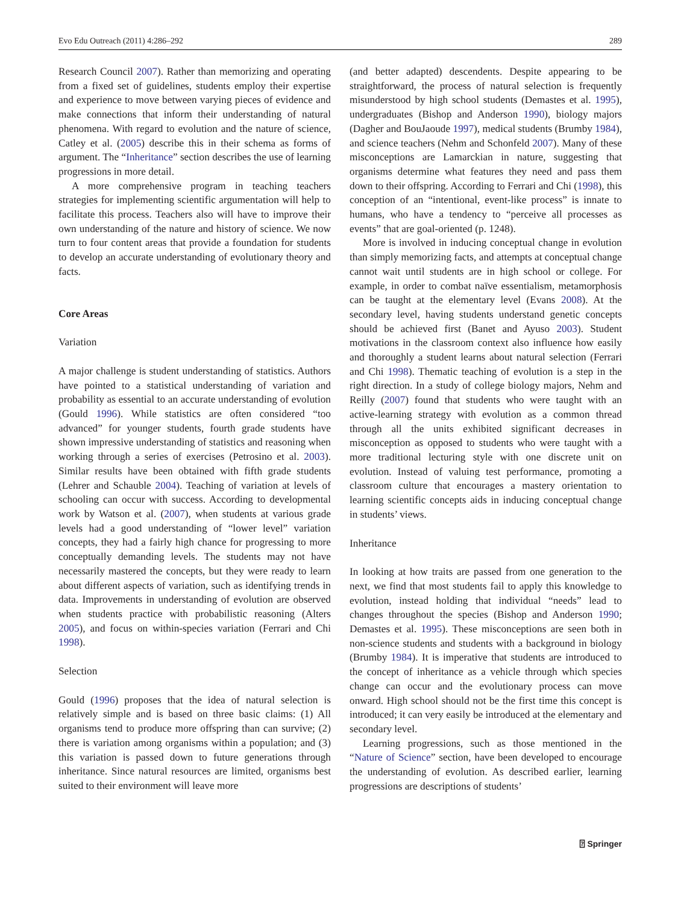Evo Edu Outreach (2011) 4:286–292 289
Research Council 2007). Rather than memorizing and operating from a fixed set of guidelines, students employ their expertise and experience to move between varying pieces of evidence and make connections that inform their understanding of natural phenomena. With regard to evolution and the nature of science, Catley et al. (2005) describe this in their schema as forms of argument. The “Inheritance” section describes the use of learning progressions in more detail.
A more comprehensive program in teaching teachers strategies for implementing scientific argumentation will help to facilitate this process. Teachers also will have to improve their own understanding of the nature and history of science. We now turn to four content areas that provide a foundation for students to develop an accurate understanding of evolutionary theory and facts.
Core Areas
Variation
A major challenge is student understanding of statistics. Authors have pointed to a statistical understanding of variation and probability as essential to an accurate understanding of evolution (Gould 1996). While statistics are often considered “too advanced” for younger students, fourth grade students have shown impressive understanding of statistics and reasoning when working through a series of exercises (Petrosino et al. 2003). Similar results have been obtained with fifth grade students (Lehrer and Schauble 2004). Teaching of variation at levels of schooling can occur with success. According to developmental work by Watson et al. (2007), when students at various grade levels had a good understanding of “lower level” variation concepts, they had a fairly high chance for progressing to more conceptually demanding levels. The students may not have necessarily mastered the concepts, but they were ready to learn about different aspects of variation, such as identifying trends in data. Improvements in understanding of evolution are observed when students practice with probabilistic reasoning (Alters 2005), and focus on within-species variation (Ferrari and Chi 1998).
Selection
Gould (1996) proposes that the idea of natural selection is relatively simple and is based on three basic claims: (1) All organisms tend to produce more offspring than can survive; (2) there is variation among organisms within a population; and (3) this variation is passed down to future generations through inheritance. Since natural resources are limited, organisms best suited to their environment will leave more
(and better adapted) descendents. Despite appearing to be straightforward, the process of natural selection is frequently misunderstood by high school students (Demastes et al. 1995), undergraduates (Bishop and Anderson 1990), biology majors (Dagher and BouJaoude 1997), medical students (Brumby 1984), and science teachers (Nehm and Schonfeld 2007). Many of these misconceptions are Lamarckian in nature, suggesting that organisms determine what features they need and pass them down to their offspring. According to Ferrari and Chi (1998), this conception of an “intentional, event-like process” is innate to humans, who have a tendency to “perceive all processes as events” that are goal-oriented (p. 1248).
More is involved in inducing conceptual change in evolution than simply memorizing facts, and attempts at conceptual change cannot wait until students are in high school or college. For example, in order to combat naïve essentialism, metamorphosis can be taught at the elementary level (Evans 2008). At the secondary level, having students understand genetic concepts should be achieved first (Banet and Ayuso 2003). Student motivations in the classroom context also influence how easily and thoroughly a student learns about natural selection (Ferrari and Chi 1998). Thematic teaching of evolution is a step in the right direction. In a study of college biology majors, Nehm and Reilly (2007) found that students who were taught with an active-learning strategy with evolution as a common thread through all the units exhibited significant decreases in misconception as opposed to students who were taught with a more traditional lecturing style with one discrete unit on evolution. Instead of valuing test performance, promoting a classroom culture that encourages a mastery orientation to learning scientific concepts aids in inducing conceptual change in students’ views.
Inheritance
In looking at how traits are passed from one generation to the next, we find that most students fail to apply this knowledge to evolution, instead holding that individual “needs” lead to changes throughout the species (Bishop and Anderson 1990; Demastes et al. 1995). These misconceptions are seen both in non-science students and students with a background in biology (Brumby 1984). It is imperative that students are introduced to the concept of inheritance as a vehicle through which species change can occur and the evolutionary process can move onward. High school should not be the first time this concept is introduced; it can very easily be introduced at the elementary and secondary level.
Learning progressions, such as those mentioned in the “Nature of Science” section, have been developed to encourage the understanding of evolution. As described earlier, learning progressions are descriptions of students’
⍰ Springer